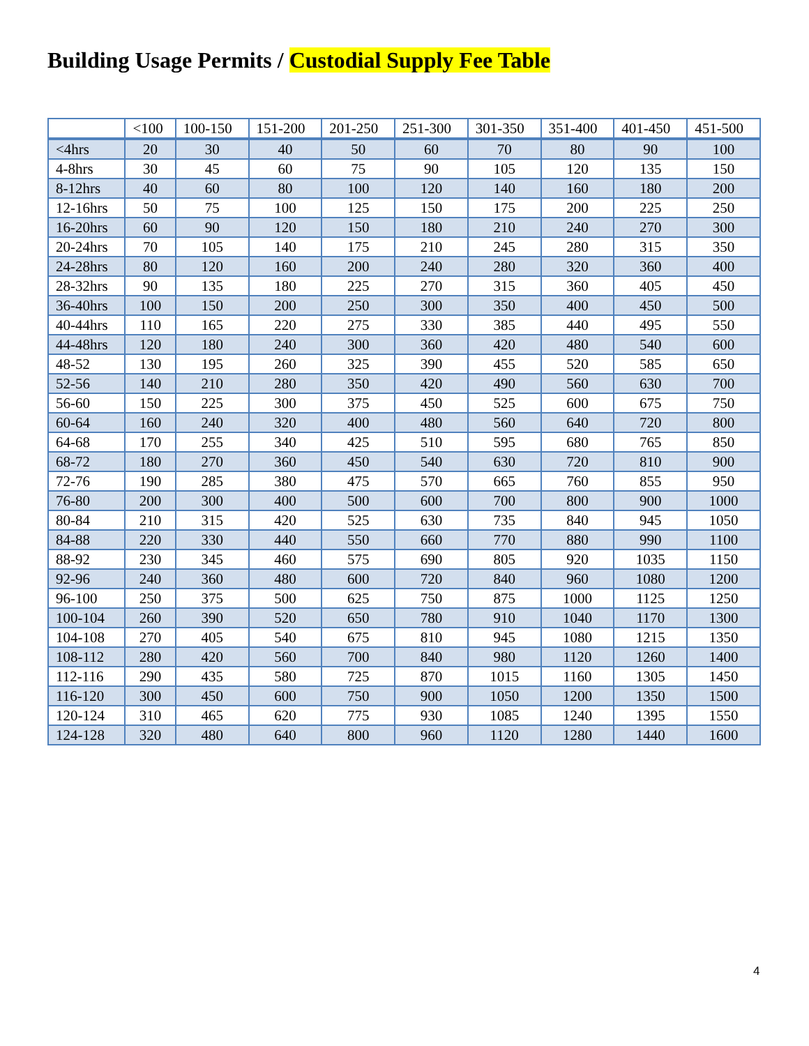Building Usage Permits / Custodial Supply Fee Table
| | <100 | 100-150 | 151-200 | 201-250 | 251-300 | 301-350 | 351-400 | 401-450 | 451-500 |
| --- | --- | --- | --- | --- | --- | --- | --- | --- | --- |
| <4hrs | 20 | 30 | 40 | 50 | 60 | 70 | 80 | 90 | 100 |
| 4-8hrs | 30 | 45 | 60 | 75 | 90 | 105 | 120 | 135 | 150 |
| 8-12hrs | 40 | 60 | 80 | 100 | 120 | 140 | 160 | 180 | 200 |
| 12-16hrs | 50 | 75 | 100 | 125 | 150 | 175 | 200 | 225 | 250 |
| 16-20hrs | 60 | 90 | 120 | 150 | 180 | 210 | 240 | 270 | 300 |
| 20-24hrs | 70 | 105 | 140 | 175 | 210 | 245 | 280 | 315 | 350 |
| 24-28hrs | 80 | 120 | 160 | 200 | 240 | 280 | 320 | 360 | 400 |
| 28-32hrs | 90 | 135 | 180 | 225 | 270 | 315 | 360 | 405 | 450 |
| 36-40hrs | 100 | 150 | 200 | 250 | 300 | 350 | 400 | 450 | 500 |
| 40-44hrs | 110 | 165 | 220 | 275 | 330 | 385 | 440 | 495 | 550 |
| 44-48hrs | 120 | 180 | 240 | 300 | 360 | 420 | 480 | 540 | 600 |
| 48-52 | 130 | 195 | 260 | 325 | 390 | 455 | 520 | 585 | 650 |
| 52-56 | 140 | 210 | 280 | 350 | 420 | 490 | 560 | 630 | 700 |
| 56-60 | 150 | 225 | 300 | 375 | 450 | 525 | 600 | 675 | 750 |
| 60-64 | 160 | 240 | 320 | 400 | 480 | 560 | 640 | 720 | 800 |
| 64-68 | 170 | 255 | 340 | 425 | 510 | 595 | 680 | 765 | 850 |
| 68-72 | 180 | 270 | 360 | 450 | 540 | 630 | 720 | 810 | 900 |
| 72-76 | 190 | 285 | 380 | 475 | 570 | 665 | 760 | 855 | 950 |
| 76-80 | 200 | 300 | 400 | 500 | 600 | 700 | 800 | 900 | 1000 |
| 80-84 | 210 | 315 | 420 | 525 | 630 | 735 | 840 | 945 | 1050 |
| 84-88 | 220 | 330 | 440 | 550 | 660 | 770 | 880 | 990 | 1100 |
| 88-92 | 230 | 345 | 460 | 575 | 690 | 805 | 920 | 1035 | 1150 |
| 92-96 | 240 | 360 | 480 | 600 | 720 | 840 | 960 | 1080 | 1200 |
| 96-100 | 250 | 375 | 500 | 625 | 750 | 875 | 1000 | 1125 | 1250 |
| 100-104 | 260 | 390 | 520 | 650 | 780 | 910 | 1040 | 1170 | 1300 |
| 104-108 | 270 | 405 | 540 | 675 | 810 | 945 | 1080 | 1215 | 1350 |
| 108-112 | 280 | 420 | 560 | 700 | 840 | 980 | 1120 | 1260 | 1400 |
| 112-116 | 290 | 435 | 580 | 725 | 870 | 1015 | 1160 | 1305 | 1450 |
| 116-120 | 300 | 450 | 600 | 750 | 900 | 1050 | 1200 | 1350 | 1500 |
| 120-124 | 310 | 465 | 620 | 775 | 930 | 1085 | 1240 | 1395 | 1550 |
| 124-128 | 320 | 480 | 640 | 800 | 960 | 1120 | 1280 | 1440 | 1600 |
4